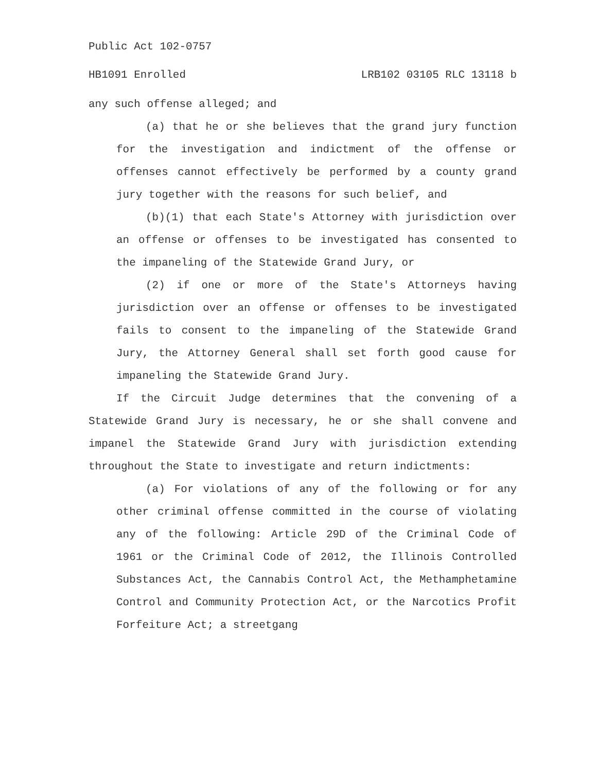Public Act 102-0757
HB1091 Enrolled LRB102 03105 RLC 13118 b
any such offense alleged; and
(a) that he or she believes that the grand jury function for the investigation and indictment of the offense or offenses cannot effectively be performed by a county grand jury together with the reasons for such belief, and
(b)(1) that each State's Attorney with jurisdiction over an offense or offenses to be investigated has consented to the impaneling of the Statewide Grand Jury, or
(2) if one or more of the State's Attorneys having jurisdiction over an offense or offenses to be investigated fails to consent to the impaneling of the Statewide Grand Jury, the Attorney General shall set forth good cause for impaneling the Statewide Grand Jury.
If the Circuit Judge determines that the convening of a Statewide Grand Jury is necessary, he or she shall convene and impanel the Statewide Grand Jury with jurisdiction extending throughout the State to investigate and return indictments:
(a) For violations of any of the following or for any other criminal offense committed in the course of violating any of the following: Article 29D of the Criminal Code of 1961 or the Criminal Code of 2012, the Illinois Controlled Substances Act, the Cannabis Control Act, the Methamphetamine Control and Community Protection Act, or the Narcotics Profit Forfeiture Act; a streetgang